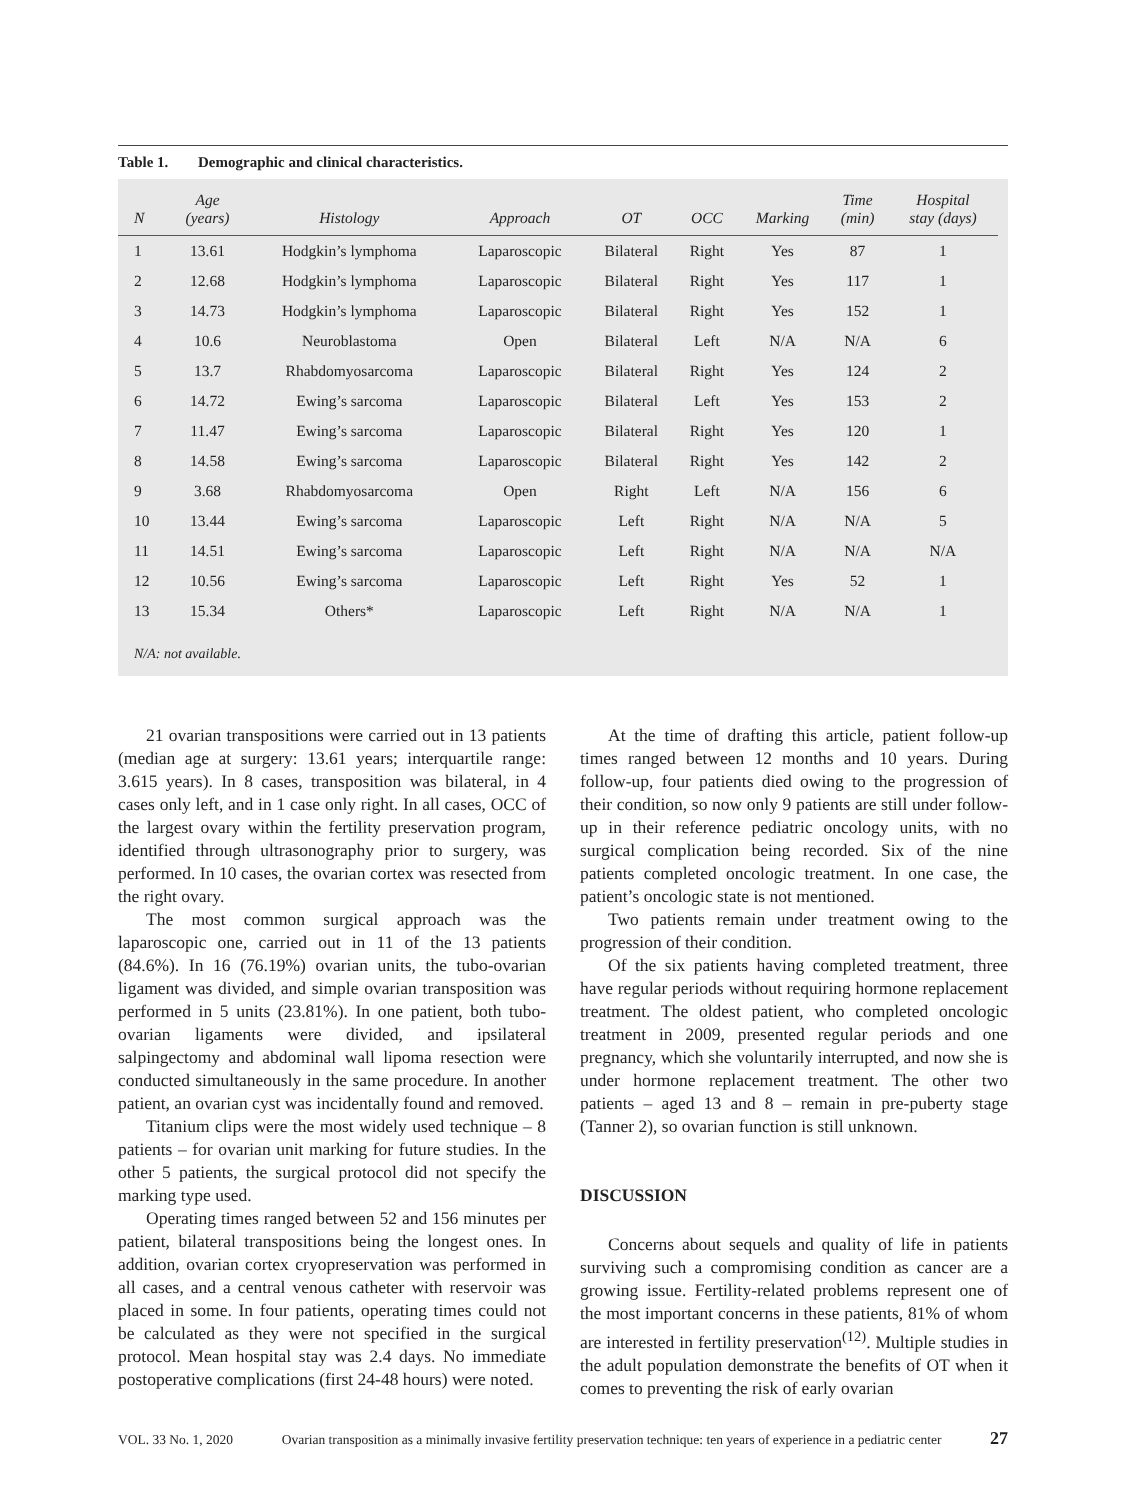Table 1. Demographic and clinical characteristics.
| N | Age (years) | Histology | Approach | OT | OCC | Marking | Time (min) | Hospital stay (days) |
| --- | --- | --- | --- | --- | --- | --- | --- | --- |
| 1 | 13.61 | Hodgkin’s lymphoma | Laparoscopic | Bilateral | Right | Yes | 87 | 1 |
| 2 | 12.68 | Hodgkin’s lymphoma | Laparoscopic | Bilateral | Right | Yes | 117 | 1 |
| 3 | 14.73 | Hodgkin’s lymphoma | Laparoscopic | Bilateral | Right | Yes | 152 | 1 |
| 4 | 10.6 | Neuroblastoma | Open | Bilateral | Left | N/A | N/A | 6 |
| 5 | 13.7 | Rhabdomyosarcoma | Laparoscopic | Bilateral | Right | Yes | 124 | 2 |
| 6 | 14.72 | Ewing’s sarcoma | Laparoscopic | Bilateral | Left | Yes | 153 | 2 |
| 7 | 11.47 | Ewing’s sarcoma | Laparoscopic | Bilateral | Right | Yes | 120 | 1 |
| 8 | 14.58 | Ewing’s sarcoma | Laparoscopic | Bilateral | Right | Yes | 142 | 2 |
| 9 | 3.68 | Rhabdomyosarcoma | Open | Right | Left | N/A | 156 | 6 |
| 10 | 13.44 | Ewing’s sarcoma | Laparoscopic | Left | Right | N/A | N/A | 5 |
| 11 | 14.51 | Ewing’s sarcoma | Laparoscopic | Left | Right | N/A | N/A | N/A |
| 12 | 10.56 | Ewing’s sarcoma | Laparoscopic | Left | Right | Yes | 52 | 1 |
| 13 | 15.34 | Others* | Laparoscopic | Left | Right | N/A | N/A | 1 |
N/A: not available.
21 ovarian transpositions were carried out in 13 patients (median age at surgery: 13.61 years; interquartile range: 3.615 years). In 8 cases, transposition was bilateral, in 4 cases only left, and in 1 case only right. In all cases, OCC of the largest ovary within the fertility preservation program, identified through ultrasonography prior to surgery, was performed. In 10 cases, the ovarian cortex was resected from the right ovary.
The most common surgical approach was the laparoscopic one, carried out in 11 of the 13 patients (84.6%). In 16 (76.19%) ovarian units, the tubo-ovarian ligament was divided, and simple ovarian transposition was performed in 5 units (23.81%). In one patient, both tubo-ovarian ligaments were divided, and ipsilateral salpingectomy and abdominal wall lipoma resection were conducted simultaneously in the same procedure. In another patient, an ovarian cyst was incidentally found and removed.
Titanium clips were the most widely used technique – 8 patients – for ovarian unit marking for future studies. In the other 5 patients, the surgical protocol did not specify the marking type used.
Operating times ranged between 52 and 156 minutes per patient, bilateral transpositions being the longest ones. In addition, ovarian cortex cryopreservation was performed in all cases, and a central venous catheter with reservoir was placed in some. In four patients, operating times could not be calculated as they were not specified in the surgical protocol. Mean hospital stay was 2.4 days. No immediate postoperative complications (first 24-48 hours) were noted.
At the time of drafting this article, patient follow-up times ranged between 12 months and 10 years. During follow-up, four patients died owing to the progression of their condition, so now only 9 patients are still under follow-up in their reference pediatric oncology units, with no surgical complication being recorded. Six of the nine patients completed oncologic treatment. In one case, the patient’s oncologic state is not mentioned.
Two patients remain under treatment owing to the progression of their condition.
Of the six patients having completed treatment, three have regular periods without requiring hormone replacement treatment. The oldest patient, who completed oncologic treatment in 2009, presented regular periods and one pregnancy, which she voluntarily interrupted, and now she is under hormone replacement treatment. The other two patients – aged 13 and 8 – remain in pre-puberty stage (Tanner 2), so ovarian function is still unknown.
DISCUSSION
Concerns about sequels and quality of life in patients surviving such a compromising condition as cancer are a growing issue. Fertility-related problems represent one of the most important concerns in these patients, 81% of whom are interested in fertility preservation<sup>(12)</sup>. Multiple studies in the adult population demonstrate the benefits of OT when it comes to preventing the risk of early ovarian
VOL. 33 No. 1, 2020 Ovarian transposition as a minimally invasive fertility preservation technique: ten years of experience in a pediatric center 27